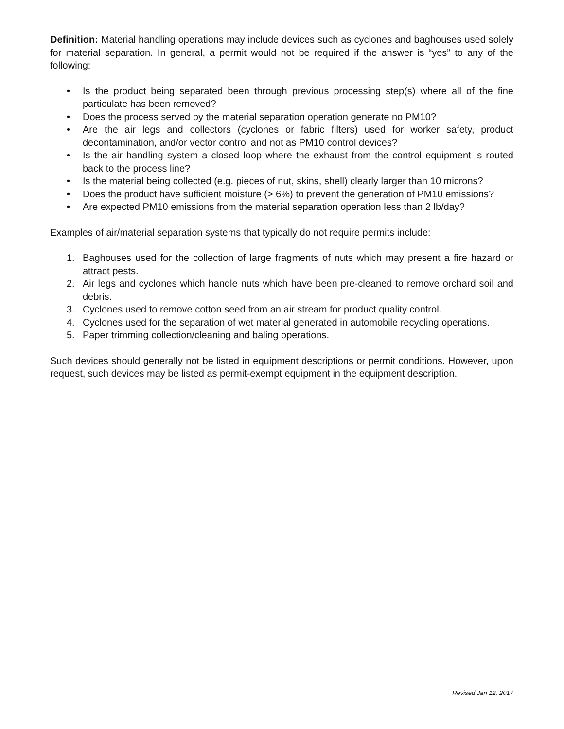Definition: Material handling operations may include devices such as cyclones and baghouses used solely for material separation. In general, a permit would not be required if the answer is “yes” to any of the following:
• Is the product being separated been through previous processing step(s) where all of the fine particulate has been removed?
• Does the process served by the material separation operation generate no PM10?
• Are the air legs and collectors (cyclones or fabric filters) used for worker safety, product decontamination, and/or vector control and not as PM10 control devices?
• Is the air handling system a closed loop where the exhaust from the control equipment is routed back to the process line?
• Is the material being collected (e.g. pieces of nut, skins, shell) clearly larger than 10 microns?
• Does the product have sufficient moisture (> 6%) to prevent the generation of PM10 emissions?
• Are expected PM10 emissions from the material separation operation less than 2 lb/day?
Examples of air/material separation systems that typically do not require permits include:
1. Baghouses used for the collection of large fragments of nuts which may present a fire hazard or attract pests.
2. Air legs and cyclones which handle nuts which have been pre-cleaned to remove orchard soil and debris.
3. Cyclones used to remove cotton seed from an air stream for product quality control.
4. Cyclones used for the separation of wet material generated in automobile recycling operations.
5. Paper trimming collection/cleaning and baling operations.
Such devices should generally not be listed in equipment descriptions or permit conditions. However, upon request, such devices may be listed as permit-exempt equipment in the equipment description.
Revised Jan 12, 2017